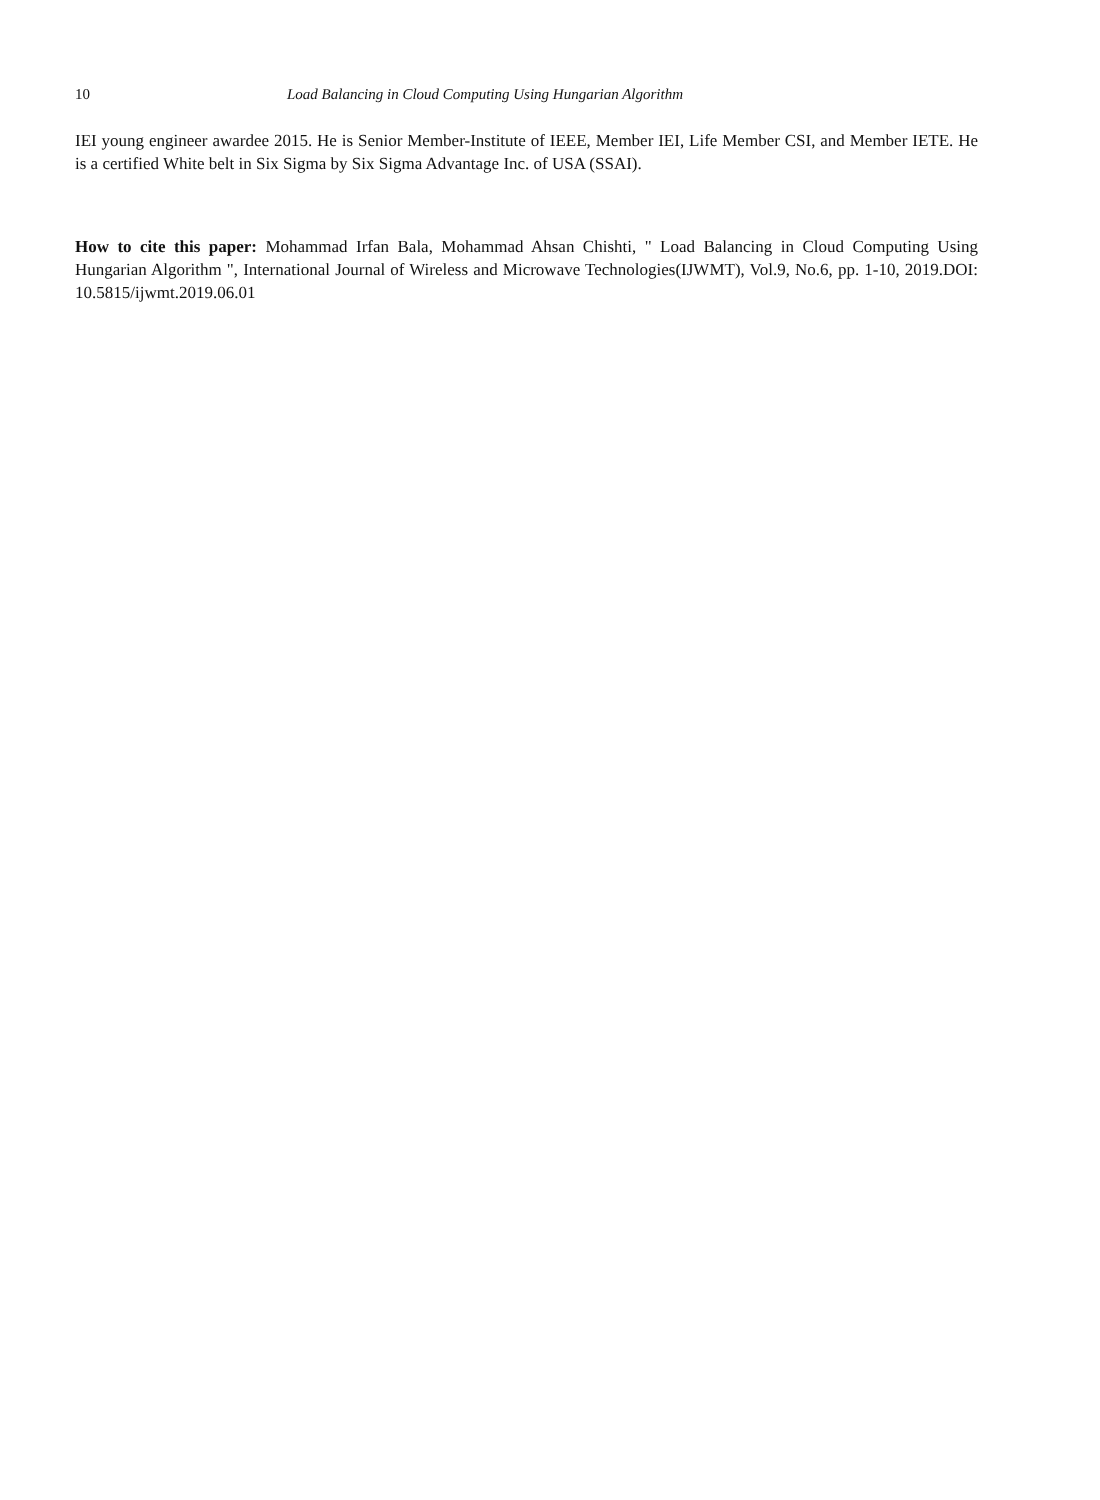10 Load Balancing in Cloud Computing Using Hungarian Algorithm
IEI young engineer awardee 2015. He is Senior Member-Institute of IEEE, Member IEI, Life Member CSI, and Member IETE. He is a certified White belt in Six Sigma by Six Sigma Advantage Inc. of USA (SSAI).
How to cite this paper: Mohammad Irfan Bala, Mohammad Ahsan Chishti, " Load Balancing in Cloud Computing Using Hungarian Algorithm ", International Journal of Wireless and Microwave Technologies(IJWMT), Vol.9, No.6, pp. 1-10, 2019.DOI: 10.5815/ijwmt.2019.06.01